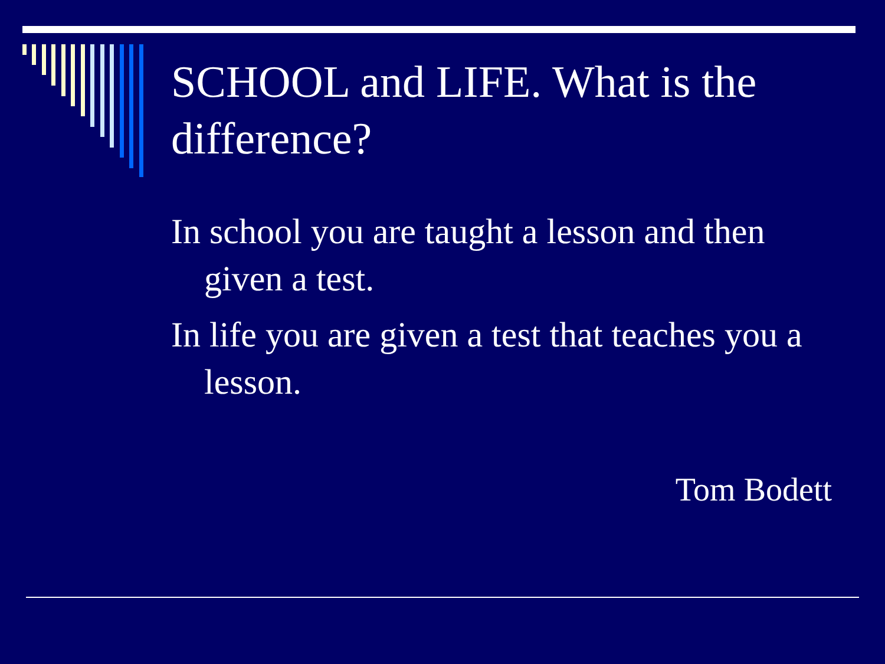SCHOOL and LIFE. What is the difference?
In school you are taught a lesson and then given a test.
In life you are given a test that teaches you a lesson.
Tom Bodett